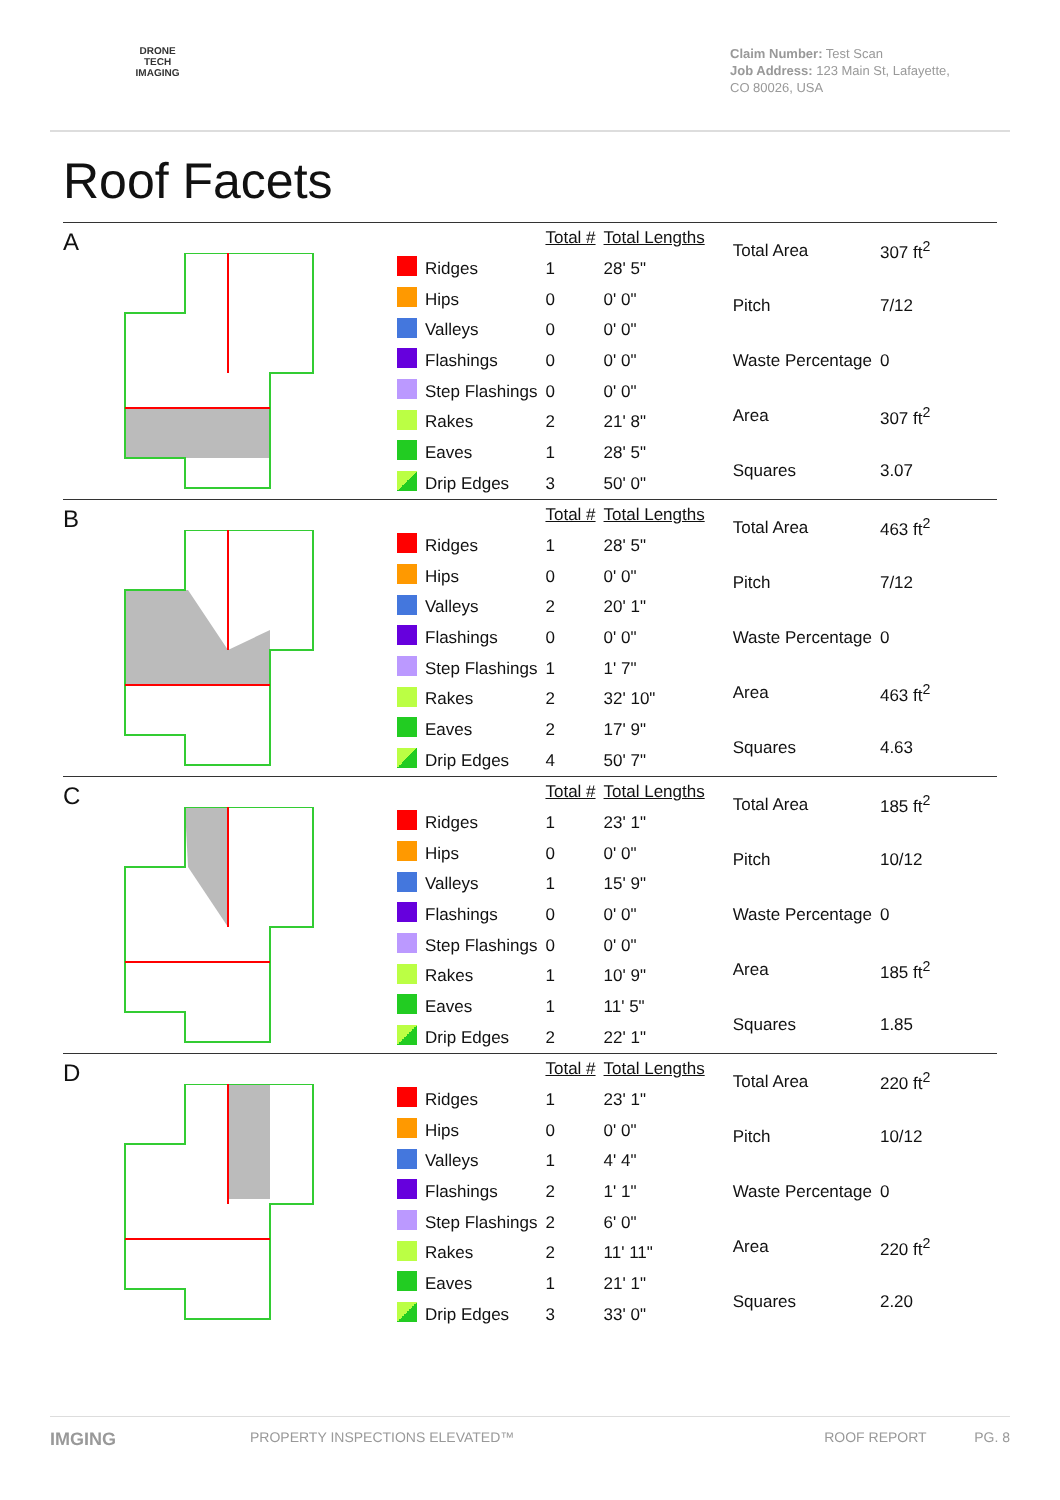DRONE TECH IMAGING
Claim Number: Test Scan
Job Address: 123 Main St, Lafayette, CO 80026, USA
Roof Facets
A
| | | Total # | Total Lengths |
| | Ridges | 1 | 28' 5" |
| | Hips | 0 | 0' 0" |
| | Valleys | 0 | 0' 0" |
| | Flashings | 0 | 0' 0" |
| | Step Flashings | 0 | 0' 0" |
| | Rakes | 2 | 21' 8" |
| | Eaves | 1 | 28' 5" |
| | Drip Edges | 3 | 50' 0" |
| Total Area | 307 ft<sup>2</sup> |
| Pitch | 7/12 |
| Waste Percentage | 0 |
| Area | 307 ft<sup>2</sup> |
| Squares | 3.07 |
B
| | | Total # | Total Lengths |
| | Ridges | 1 | 28' 5" |
| | Hips | 0 | 0' 0" |
| | Valleys | 2 | 20' 1" |
| | Flashings | 0 | 0' 0" |
| | Step Flashings | 1 | 1' 7" |
| | Rakes | 2 | 32' 10" |
| | Eaves | 2 | 17' 9" |
| | Drip Edges | 4 | 50' 7" |
| Total Area | 463 ft<sup>2</sup> |
| Pitch | 7/12 |
| Waste Percentage | 0 |
| Area | 463 ft<sup>2</sup> |
| Squares | 4.63 |
C
| | | Total # | Total Lengths |
| | Ridges | 1 | 23' 1" |
| | Hips | 0 | 0' 0" |
| | Valleys | 1 | 15' 9" |
| | Flashings | 0 | 0' 0" |
| | Step Flashings | 0 | 0' 0" |
| | Rakes | 1 | 10' 9" |
| | Eaves | 1 | 11' 5" |
| | Drip Edges | 2 | 22' 1" |
| Total Area | 185 ft<sup>2</sup> |
| Pitch | 10/12 |
| Waste Percentage | 0 |
| Area | 185 ft<sup>2</sup> |
| Squares | 1.85 |
D
| | | Total # | Total Lengths |
| | Ridges | 1 | 23' 1" |
| | Hips | 0 | 0' 0" |
| | Valleys | 1 | 4' 4" |
| | Flashings | 2 | 1' 1" |
| | Step Flashings | 2 | 6' 0" |
| | Rakes | 2 | 11' 11" |
| | Eaves | 1 | 21' 1" |
| | Drip Edges | 3 | 33' 0" |
| Total Area | 220 ft<sup>2</sup> |
| Pitch | 10/12 |
| Waste Percentage | 0 |
| Area | 220 ft<sup>2</sup> |
| Squares | 2.20 |
IMGING PROPERTY INSPECTIONS ELEVATED™ ROOF REPORT PG. 8